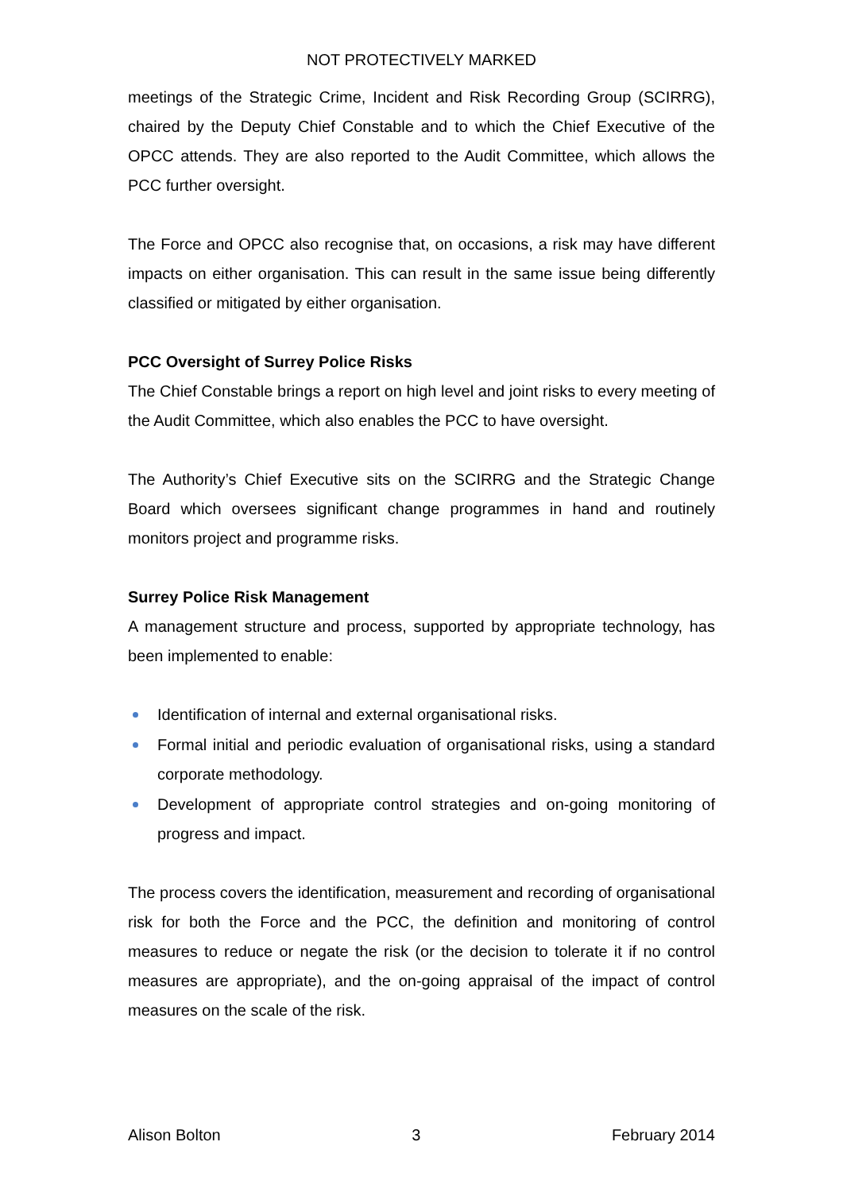NOT PROTECTIVELY MARKED
meetings of the Strategic Crime, Incident and Risk Recording Group (SCIRRG), chaired by the Deputy Chief Constable and to which the Chief Executive of the OPCC attends. They are also reported to the Audit Committee, which allows the PCC further oversight.
The Force and OPCC also recognise that, on occasions, a risk may have different impacts on either organisation. This can result in the same issue being differently classified or mitigated by either organisation.
PCC Oversight of Surrey Police Risks
The Chief Constable brings a report on high level and joint risks to every meeting of the Audit Committee, which also enables the PCC to have oversight.
The Authority’s Chief Executive sits on the SCIRRG and the Strategic Change Board which oversees significant change programmes in hand and routinely monitors project and programme risks.
Surrey Police Risk Management
A management structure and process, supported by appropriate technology, has been implemented to enable:
Identification of internal and external organisational risks.
Formal initial and periodic evaluation of organisational risks, using a standard corporate methodology.
Development of appropriate control strategies and on-going monitoring of progress and impact.
The process covers the identification, measurement and recording of organisational risk for both the Force and the PCC, the definition and monitoring of control measures to reduce or negate the risk (or the decision to tolerate it if no control measures are appropriate), and the on-going appraisal of the impact of control measures on the scale of the risk.
Alison Bolton 3 February 2014